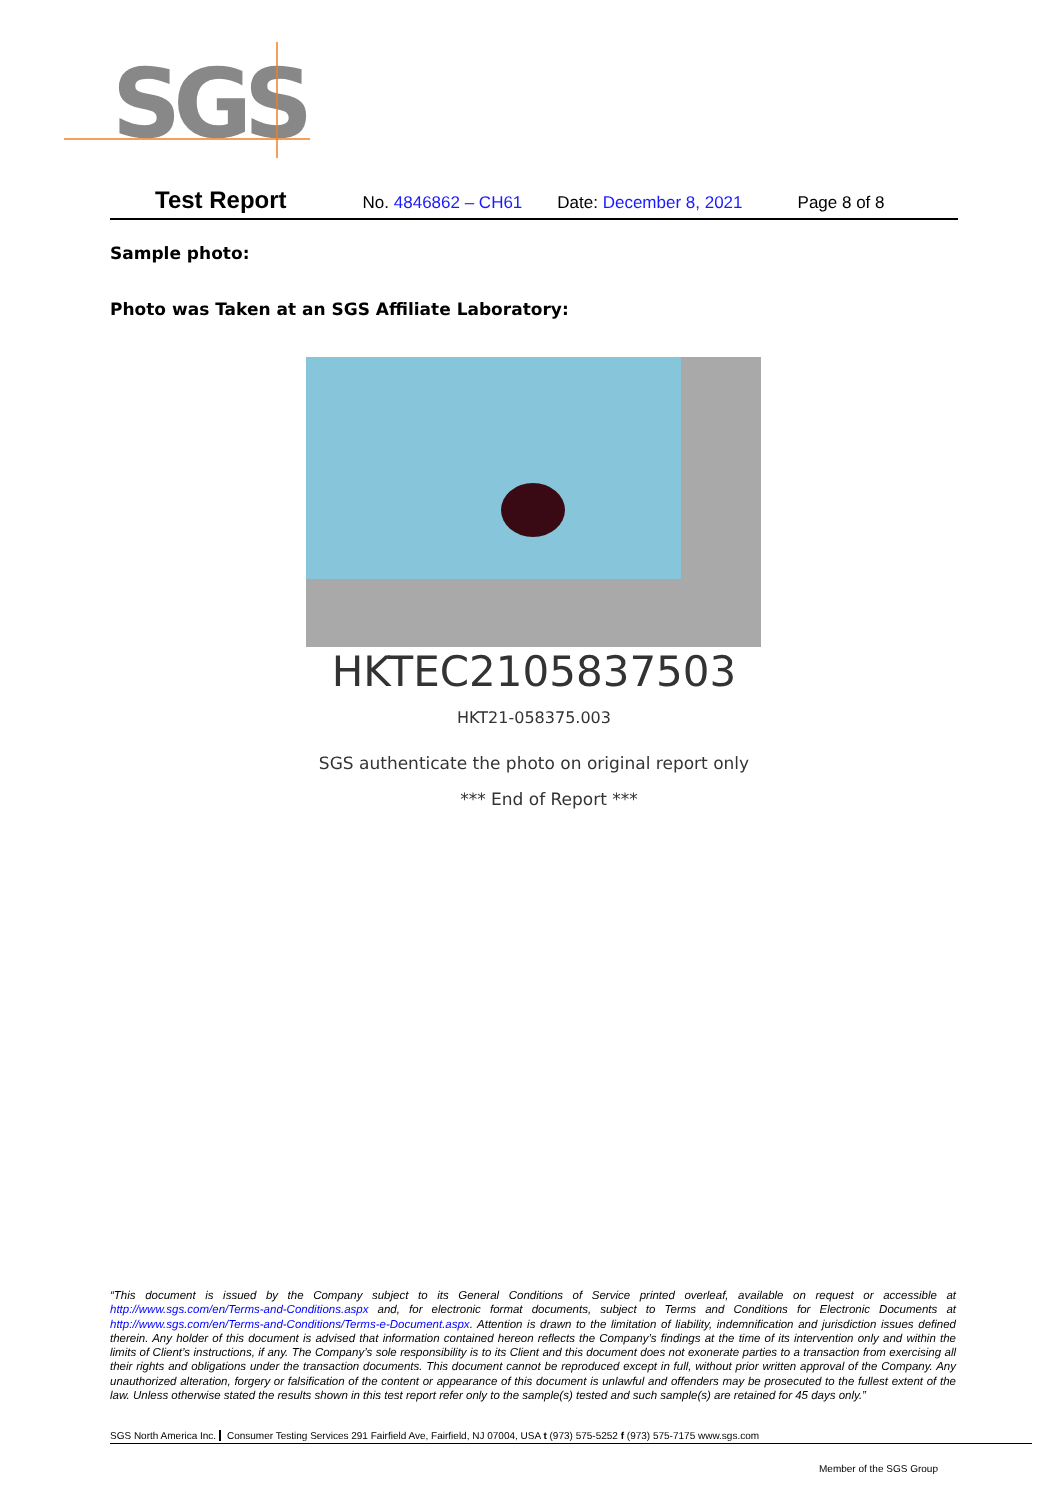SGS
Test Report No. 4846862 – CH61 Date: December 8, 2021 Page 8 of 8
Sample photo:
Photo was Taken at an SGS Affiliate Laboratory:
HKTEC2105837503
HKT21-058375.003
SGS authenticate the photo on original report only
*** End of Report ***
“This document is issued by the Company subject to its General Conditions of Service printed overleaf, available on request or accessible at http://www.sgs.com/en/Terms-and-Conditions.aspx and, for electronic format documents, subject to Terms and Conditions for Electronic Documents at http://www.sgs.com/en/Terms-and-Conditions/Terms-e-Document.aspx. Attention is drawn to the limitation of liability, indemnification and jurisdiction issues defined therein. Any holder of this document is advised that information contained hereon reflects the Company’s findings at the time of its intervention only and within the limits of Client’s instructions, if any. The Company’s sole responsibility is to its Client and this document does not exonerate parties to a transaction from exercising all their rights and obligations under the transaction documents. This document cannot be reproduced except in full, without prior written approval of the Company. Any unauthorized alteration, forgery or falsification of the content or appearance of this document is unlawful and offenders may be prosecuted to the fullest extent of the law. Unless otherwise stated the results shown in this test report refer only to the sample(s) tested and such sample(s) are retained for 45 days only.”
SGS North America Inc. Consumer Testing Services 291 Fairfield Ave, Fairfield, NJ 07004, USA t (973) 575-5252 f (973) 575-7175 www.sgs.com
Member of the SGS Group